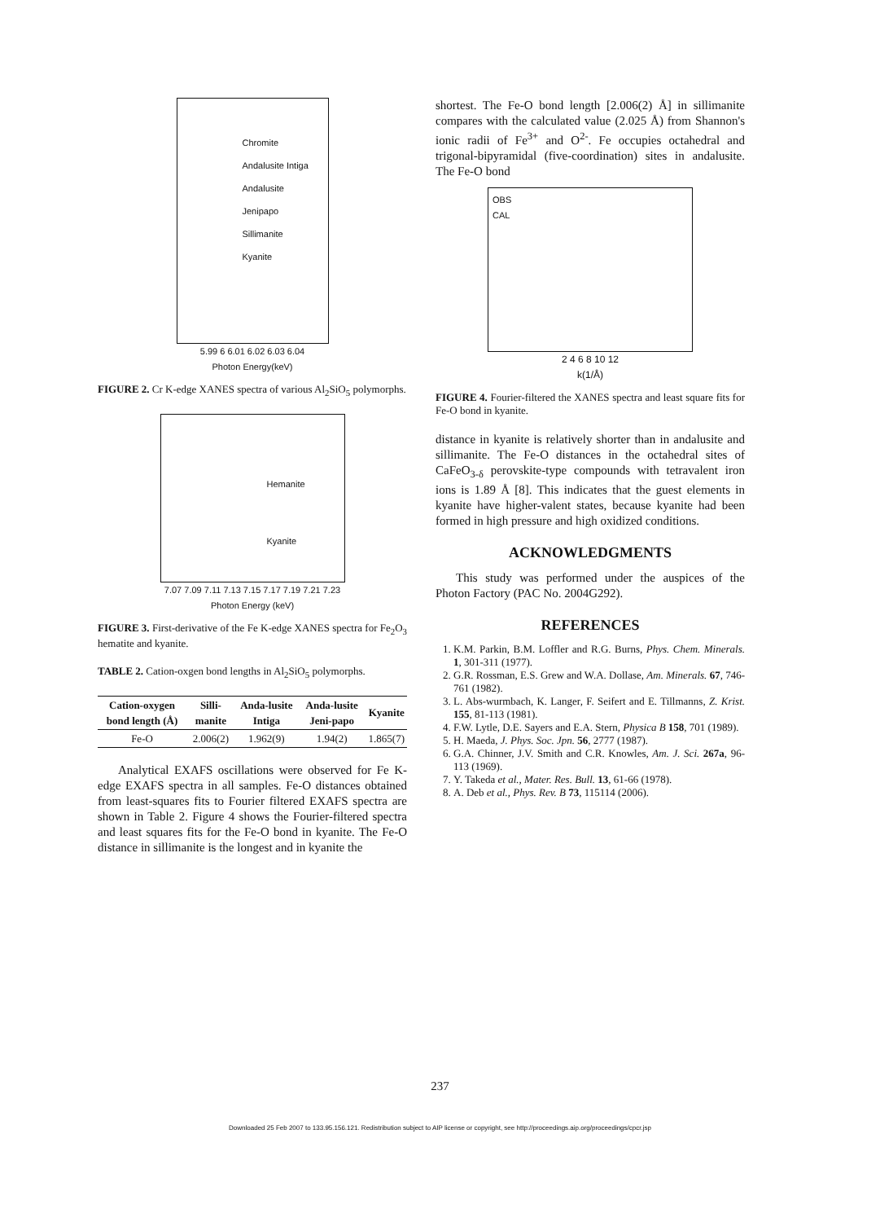Chromite
Andalusite Intiga
Andalusite Jenipapo
Sillimanite
Kyanite
5.99 6 6.01 6.02 6.03 6.04
Photon Energy(keV)
FIGURE 2. Cr K-edge XANES spectra of various Al<sub>2</sub>SiO<sub>5</sub> polymorphs.
Hemanite
Kyanite
7.07 7.09 7.11 7.13 7.15 7.17 7.19 7.21 7.23
Photon Energy (keV)
FIGURE 3. First-derivative of the Fe K-edge XANES spectra for Fe<sub>2</sub>O<sub>3</sub> hematite and kyanite.
TABLE 2. Cation-oxgen bond lengths in Al<sub>2</sub>SiO<sub>5</sub> polymorphs.
| Cation-oxygen bond length (Å) | Silli-manite | Anda-lusite Intiga | Anda-lusite Jeni-papo | Kyanite |
| --- | --- | --- | --- | --- |
| Fe-O | 2.006(2) | 1.962(9) | 1.94(2) | 1.865(7) |
Analytical EXAFS oscillations were observed for Fe K-edge EXAFS spectra in all samples. Fe-O distances obtained from least-squares fits to Fourier filtered EXAFS spectra are shown in Table 2. Figure 4 shows the Fourier-filtered spectra and least squares fits for the Fe-O bond in kyanite. The Fe-O distance in sillimanite is the longest and in kyanite the
shortest. The Fe-O bond length [2.006(2) Å] in sillimanite compares with the calculated value (2.025 Å) from Shannon's ionic radii of Fe<sup>3+</sup> and O<sup>2-</sup>. Fe occupies octahedral and trigonal-bipyramidal (five-coordination) sites in andalusite. The Fe-O bond
OBS
CAL
2 4 6 8 10 12
k(1/Å)
FIGURE 4. Fourier-filtered the XANES spectra and least square fits for Fe-O bond in kyanite.
distance in kyanite is relatively shorter than in andalusite and sillimanite. The Fe-O distances in the octahedral sites of CaFeO<sub>3-δ</sub> perovskite-type compounds with tetravalent iron ions is 1.89 Å [8]. This indicates that the guest elements in kyanite have higher-valent states, because kyanite had been formed in high pressure and high oxidized conditions.
ACKNOWLEDGMENTS
This study was performed under the auspices of the Photon Factory (PAC No. 2004G292).
REFERENCES
1. K.M. Parkin, B.M. Loffler and R.G. Burns, Phys. Chem. Minerals. 1, 301-311 (1977).
2. G.R. Rossman, E.S. Grew and W.A. Dollase, Am. Minerals. 67, 746-761 (1982).
3. L. Abs-wurmbach, K. Langer, F. Seifert and E. Tillmanns, Z. Krist. 155, 81-113 (1981).
4. F.W. Lytle, D.E. Sayers and E.A. Stern, Physica B 158, 701 (1989).
5. H. Maeda, J. Phys. Soc. Jpn. 56, 2777 (1987).
6. G.A. Chinner, J.V. Smith and C.R. Knowles, Am. J. Sci. 267a, 96-113 (1969).
7. Y. Takeda et al., Mater. Res. Bull. 13, 61-66 (1978).
8. A. Deb et al., Phys. Rev. B 73, 115114 (2006).
237
Downloaded 25 Feb 2007 to 133.95.156.121. Redistribution subject to AIP license or copyright, see http://proceedings.aip.org/proceedings/cpcr.jsp